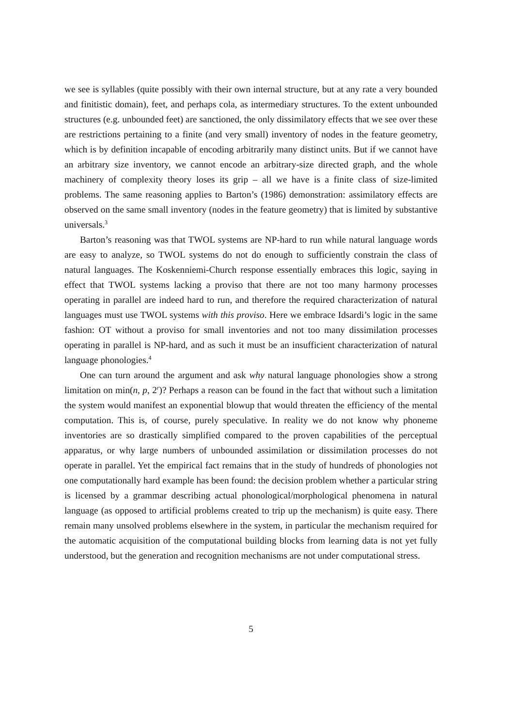we see is syllables (quite possibly with their own internal structure, but at any rate a very bounded and finitistic domain), feet, and perhaps cola, as intermediary structures. To the extent unbounded structures (e.g. unbounded feet) are sanctioned, the only dissimilatory effects that we see over these are restrictions pertaining to a finite (and very small) inventory of nodes in the feature geometry, which is by definition incapable of encoding arbitrarily many distinct units. But if we cannot have an arbitrary size inventory, we cannot encode an arbitrary-size directed graph, and the whole machinery of complexity theory loses its grip – all we have is a finite class of size-limited problems. The same reasoning applies to Barton’s (1986) demonstration: assimilatory effects are observed on the same small inventory (nodes in the feature geometry) that is limited by substantive universals.<sup>3</sup>
Barton’s reasoning was that TWOL systems are NP-hard to run while natural language words are easy to analyze, so TWOL systems do not do enough to sufficiently constrain the class of natural languages. The Koskenniemi-Church response essentially embraces this logic, saying in effect that TWOL systems lacking a proviso that there are not too many harmony processes operating in parallel are indeed hard to run, and therefore the required characterization of natural languages must use TWOL systems with this proviso. Here we embrace Idsardi’s logic in the same fashion: OT without a proviso for small inventories and not too many dissimilation processes operating in parallel is NP-hard, and as such it must be an insufficient characterization of natural language phonologies.<sup>4</sup>
One can turn around the argument and ask why natural language phonologies show a strong limitation on min(n, p, 2<sup>r</sup>)? Perhaps a reason can be found in the fact that without such a limitation the system would manifest an exponential blowup that would threaten the efficiency of the mental computation. This is, of course, purely speculative. In reality we do not know why phoneme inventories are so drastically simplified compared to the proven capabilities of the perceptual apparatus, or why large numbers of unbounded assimilation or dissimilation processes do not operate in parallel. Yet the empirical fact remains that in the study of hundreds of phonologies not one computationally hard example has been found: the decision problem whether a particular string is licensed by a grammar describing actual phonological/morphological phenomena in natural language (as opposed to artificial problems created to trip up the mechanism) is quite easy. There remain many unsolved problems elsewhere in the system, in particular the mechanism required for the automatic acquisition of the computational building blocks from learning data is not yet fully understood, but the generation and recognition mechanisms are not under computational stress.
5